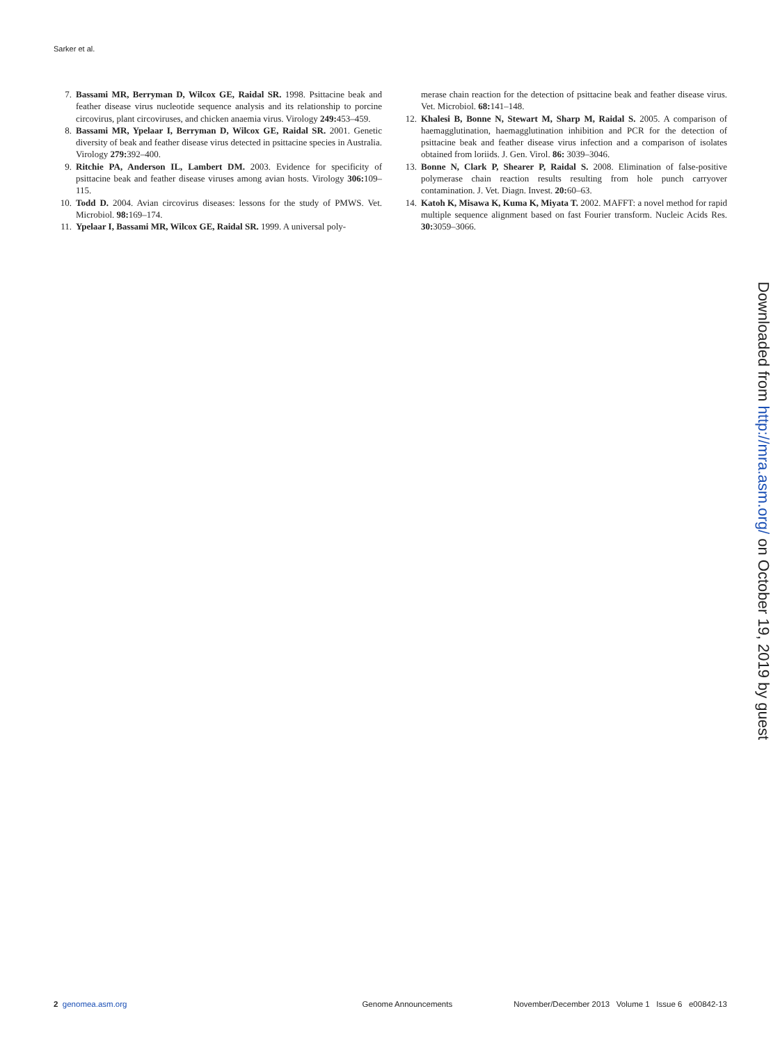Sarker et al.
7. Bassami MR, Berryman D, Wilcox GE, Raidal SR. 1998. Psittacine beak and feather disease virus nucleotide sequence analysis and its relationship to porcine circovirus, plant circoviruses, and chicken anaemia virus. Virology 249: 453–459.
8. Bassami MR, Ypelaar I, Berryman D, Wilcox GE, Raidal SR. 2001. Genetic diversity of beak and feather disease virus detected in psittacine species in Australia. Virology 279: 392–400.
9. Ritchie PA, Anderson IL, Lambert DM. 2003. Evidence for specificity of psittacine beak and feather disease viruses among avian hosts. Virology 306: 109–115.
10. Todd D. 2004. Avian circovirus diseases: lessons for the study of PMWS. Vet. Microbiol. 98: 169–174.
11. Ypelaar I, Bassami MR, Wilcox GE, Raidal SR. 1999. A universal poly-
merase chain reaction for the detection of psittacine beak and feather disease virus. Vet. Microbiol. 68: 141–148.
12. Khalesi B, Bonne N, Stewart M, Sharp M, Raidal S. 2005. A comparison of haemagglutination, haemagglutination inhibition and PCR for the detection of psittacine beak and feather disease virus infection and a comparison of isolates obtained from loriids. J. Gen. Virol. 86: 3039–3046.
13. Bonne N, Clark P, Shearer P, Raidal S. 2008. Elimination of false-positive polymerase chain reaction results resulting from hole punch carryover contamination. J. Vet. Diagn. Invest. 20: 60–63.
14. Katoh K, Misawa K, Kuma K, Miyata T. 2002. MAFFT: a novel method for rapid multiple sequence alignment based on fast Fourier transform. Nucleic Acids Res. 30: 3059–3066.
Downloaded from http://mra.asm.org/ on October 19, 2019 by guest
2 genomea.asm.org Genome Announcements November/December 2013 Volume 1 Issue 6 e00842-13